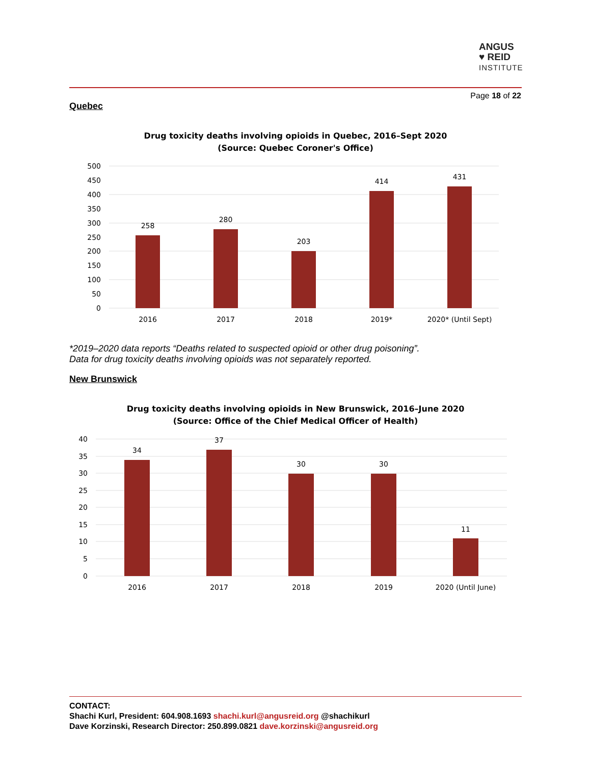ANGUS
♥ REID
INSTITUTE
Page 18 of 22
Quebec
Drug toxicity deaths involving opioids in Quebec, 2016–Sept 2020
(Source: Quebec Coroner's Office)
500
450
400
350
300
250
200
150
100
50
0
258
280
203
414
431
2016
2017
2018
2019*
2020* (Until Sept)
*2019–2020 data reports “Deaths related to suspected opioid or other drug poisoning”.
Data for drug toxicity deaths involving opioids was not separately reported.
New Brunswick
Drug toxicity deaths involving opioids in New Brunswick, 2016–June 2020
(Source: Office of the Chief Medical Officer of Health)
40
35
30
25
20
15
10
5
0
34
37
30
30
11
2016
2017
2018
2019
2020 (Until June)
CONTACT:
Shachi Kurl, President: 604.908.1693 shachi.kurl@angusreid.org @shachikurl
Dave Korzinski, Research Director: 250.899.0821 dave.korzinski@angusreid.org